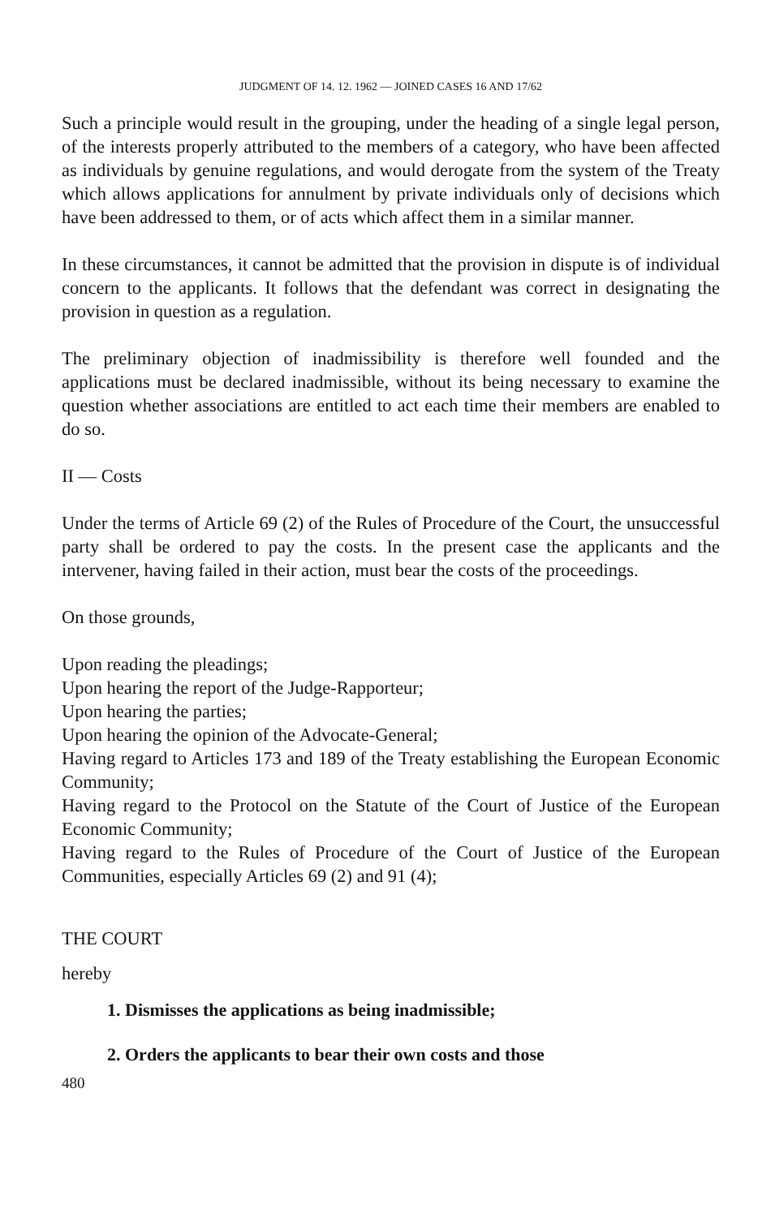JUDGMENT OF 14. 12. 1962 — JOINED CASES 16 AND 17/62
Such a principle would result in the grouping, under the heading of a single legal person, of the interests properly attributed to the members of a category, who have been affected as individuals by genuine regulations, and would derogate from the system of the Treaty which allows applications for annulment by private individuals only of decisions which have been addressed to them, or of acts which affect them in a similar manner.
In these circumstances, it cannot be admitted that the provision in dispute is of individual concern to the applicants. It follows that the defendant was correct in designating the provision in question as a regulation.
The preliminary objection of inadmissibility is therefore well founded and the applications must be declared inadmissible, without its being necessary to examine the question whether associations are entitled to act each time their members are enabled to do so.
II — Costs
Under the terms of Article 69 (2) of the Rules of Procedure of the Court, the unsuccessful party shall be ordered to pay the costs. In the present case the applicants and the intervener, having failed in their action, must bear the costs of the proceedings.
On those grounds,
Upon reading the pleadings;
Upon hearing the report of the Judge-Rapporteur;
Upon hearing the parties;
Upon hearing the opinion of the Advocate-General;
Having regard to Articles 173 and 189 of the Treaty establishing the European Economic Community;
Having regard to the Protocol on the Statute of the Court of Justice of the European Economic Community;
Having regard to the Rules of Procedure of the Court of Justice of the European Communities, especially Articles 69 (2) and 91 (4);
THE COURT
hereby
1. Dismisses the applications as being inadmissible;
2. Orders the applicants to bear their own costs and those
480